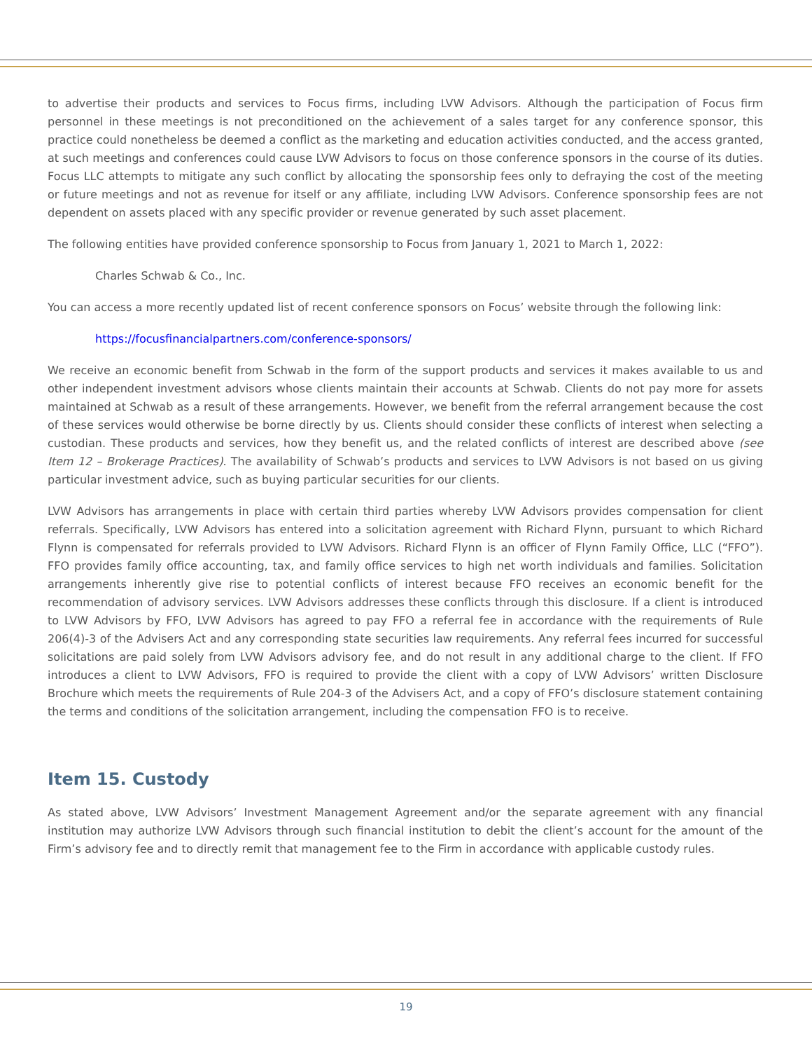to advertise their products and services to Focus firms, including LVW Advisors. Although the participation of Focus firm personnel in these meetings is not preconditioned on the achievement of a sales target for any conference sponsor, this practice could nonetheless be deemed a conflict as the marketing and education activities conducted, and the access granted, at such meetings and conferences could cause LVW Advisors to focus on those conference sponsors in the course of its duties. Focus LLC attempts to mitigate any such conflict by allocating the sponsorship fees only to defraying the cost of the meeting or future meetings and not as revenue for itself or any affiliate, including LVW Advisors. Conference sponsorship fees are not dependent on assets placed with any specific provider or revenue generated by such asset placement.
The following entities have provided conference sponsorship to Focus from January 1, 2021 to March 1, 2022:
Charles Schwab & Co., Inc.
You can access a more recently updated list of recent conference sponsors on Focus’ website through the following link:
https://focusfinancialpartners.com/conference-sponsors/
We receive an economic benefit from Schwab in the form of the support products and services it makes available to us and other independent investment advisors whose clients maintain their accounts at Schwab. Clients do not pay more for assets maintained at Schwab as a result of these arrangements. However, we benefit from the referral arrangement because the cost of these services would otherwise be borne directly by us. Clients should consider these conflicts of interest when selecting a custodian. These products and services, how they benefit us, and the related conflicts of interest are described above (see Item 12 – Brokerage Practices). The availability of Schwab’s products and services to LVW Advisors is not based on us giving particular investment advice, such as buying particular securities for our clients.
LVW Advisors has arrangements in place with certain third parties whereby LVW Advisors provides compensation for client referrals. Specifically, LVW Advisors has entered into a solicitation agreement with Richard Flynn, pursuant to which Richard Flynn is compensated for referrals provided to LVW Advisors. Richard Flynn is an officer of Flynn Family Office, LLC (“FFO”). FFO provides family office accounting, tax, and family office services to high net worth individuals and families. Solicitation arrangements inherently give rise to potential conflicts of interest because FFO receives an economic benefit for the recommendation of advisory services. LVW Advisors addresses these conflicts through this disclosure. If a client is introduced to LVW Advisors by FFO, LVW Advisors has agreed to pay FFO a referral fee in accordance with the requirements of Rule 206(4)-3 of the Advisers Act and any corresponding state securities law requirements. Any referral fees incurred for successful solicitations are paid solely from LVW Advisors advisory fee, and do not result in any additional charge to the client. If FFO introduces a client to LVW Advisors, FFO is required to provide the client with a copy of LVW Advisors’ written Disclosure Brochure which meets the requirements of Rule 204-3 of the Advisers Act, and a copy of FFO’s disclosure statement containing the terms and conditions of the solicitation arrangement, including the compensation FFO is to receive.
Item 15. Custody
As stated above, LVW Advisors’ Investment Management Agreement and/or the separate agreement with any financial institution may authorize LVW Advisors through such financial institution to debit the client’s account for the amount of the Firm’s advisory fee and to directly remit that management fee to the Firm in accordance with applicable custody rules.
19